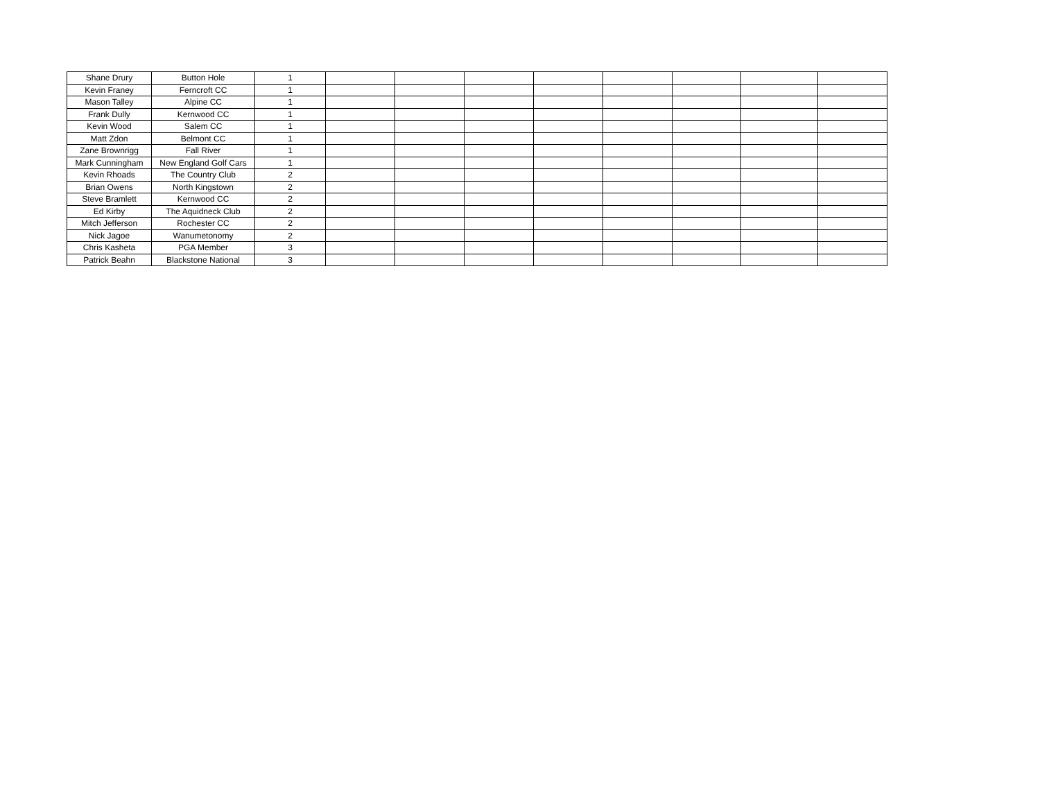| Shane Drury | Button Hole | 1 | | | | | | | | |
| Kevin Franey | Ferncroft CC | 1 | | | | | | | | |
| Mason Talley | Alpine CC | 1 | | | | | | | | |
| Frank Dully | Kernwood CC | 1 | | | | | | | | |
| Kevin Wood | Salem CC | 1 | | | | | | | | |
| Matt Zdon | Belmont CC | 1 | | | | | | | | |
| Zane Brownrigg | Fall River | 1 | | | | | | | | |
| Mark Cunningham | New England Golf Cars | 1 | | | | | | | | |
| Kevin Rhoads | The Country Club | 2 | | | | | | | | |
| Brian Owens | North Kingstown | 2 | | | | | | | | |
| Steve Bramlett | Kernwood CC | 2 | | | | | | | | |
| Ed Kirby | The Aquidneck Club | 2 | | | | | | | | |
| Mitch Jefferson | Rochester CC | 2 | | | | | | | | |
| Nick Jagoe | Wanumetonomy | 2 | | | | | | | | |
| Chris Kasheta | PGA Member | 3 | | | | | | | | |
| Patrick Beahn | Blackstone National | 3 | | | | | | | | |